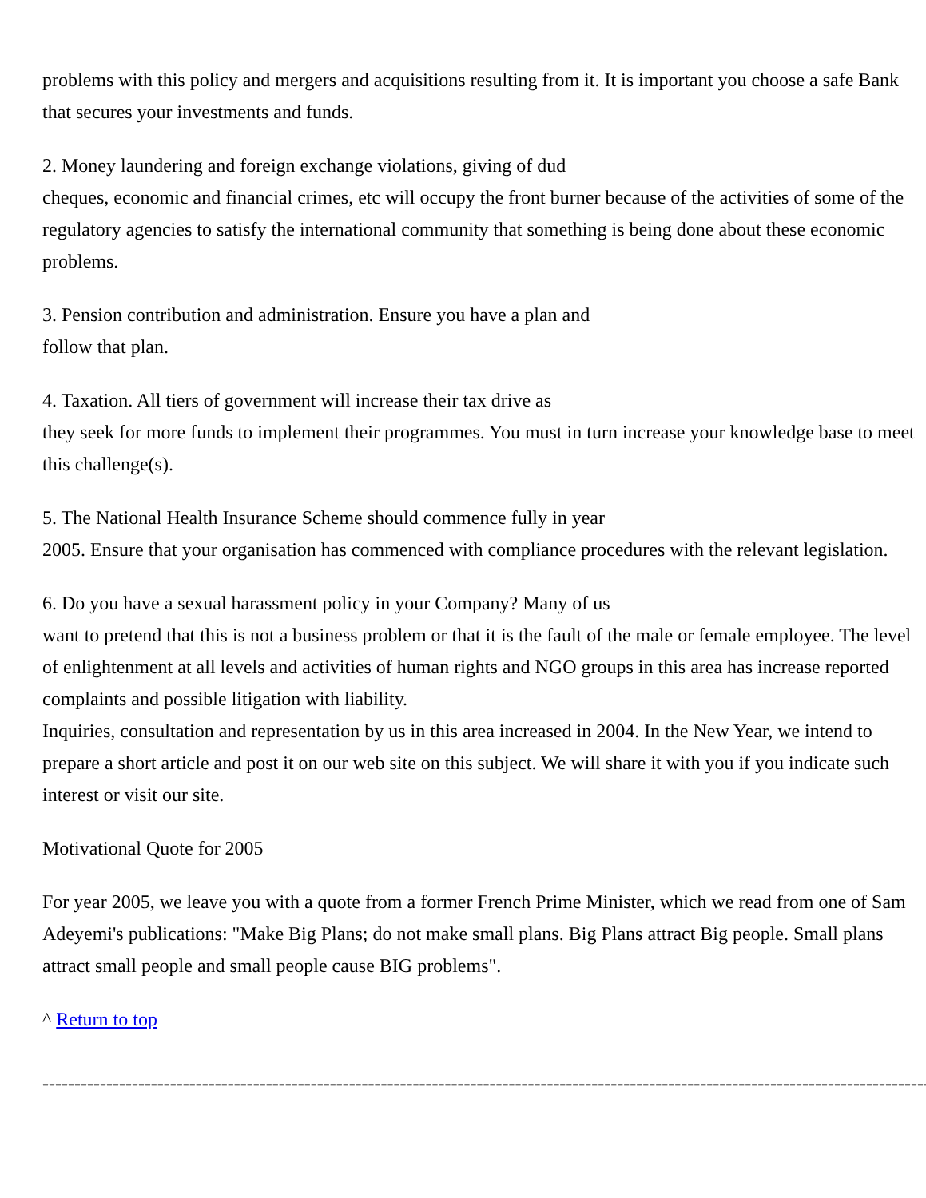problems with this policy and mergers and acquisitions resulting from it. It is important you choose a safe Bank that secures your investments and funds.
2. Money laundering and foreign exchange violations, giving of dud
cheques, economic and financial crimes, etc will occupy the front burner because of the activities of some of the regulatory agencies to satisfy the international community that something is being done about these economic problems.
3. Pension contribution and administration. Ensure you have a plan and
follow that plan.
4. Taxation. All tiers of government will increase their tax drive as
they seek for more funds to implement their programmes. You must in turn increase your knowledge base to meet this challenge(s).
5. The National Health Insurance Scheme should commence fully in year
2005. Ensure that your organisation has commenced with compliance procedures with the relevant legislation.
6. Do you have a sexual harassment policy in your Company? Many of us
want to pretend that this is not a business problem or that it is the fault of the male or female employee. The level of enlightenment at all levels and activities of human rights and NGO groups in this area has increase reported complaints and possible litigation with liability.
Inquiries, consultation and representation by us in this area increased in 2004. In the New Year, we intend to prepare a short article and post it on our web site on this subject. We will share it with you if you indicate such interest or visit our site.
Motivational Quote for 2005
For year 2005, we leave you with a quote from a former French Prime Minister, which we read from one of Sam Adeyemi's publications: "Make Big Plans; do not make small plans. Big Plans attract Big people. Small plans attract small people and small people cause BIG problems".
^ Return to top
----------------------------------------------------------------------------------------------------------------------------------------------